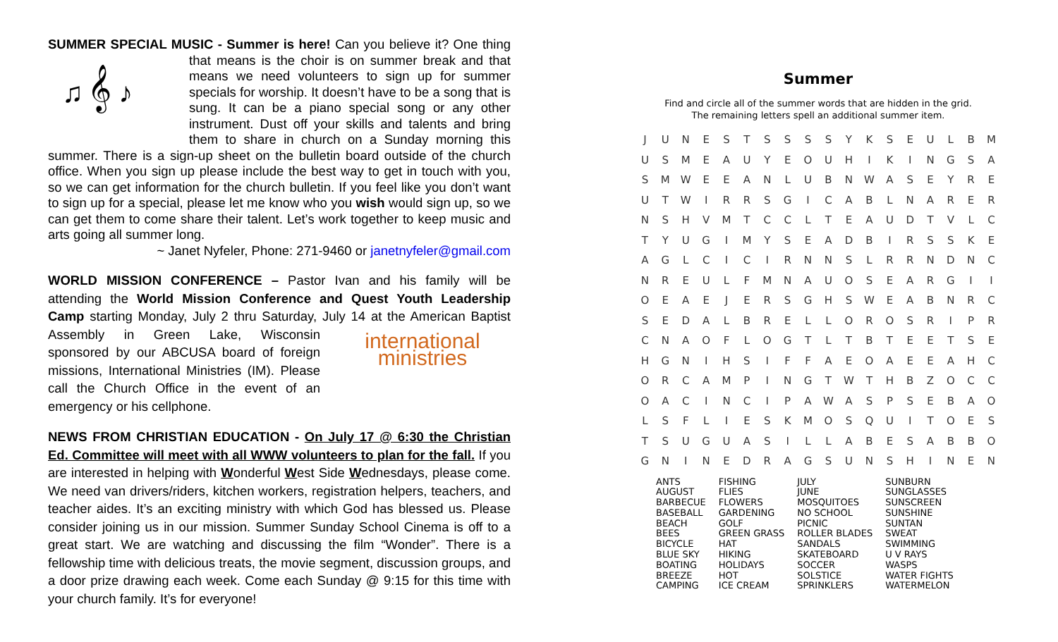SUMMER SPECIAL MUSIC - Summer is here! Can you believe it? One thing
♫ 𝄞 ♪
that means is the choir is on summer break and that means we need volunteers to sign up for summer specials for worship. It doesn’t have to be a song that is sung. It can be a piano special song or any other instrument. Dust off your skills and talents and bring them to share in church on a Sunday morning this summer. There is a sign-up sheet on the bulletin board outside of the church office. When you sign up please include the best way to get in touch with you, so we can get information for the church bulletin. If you feel like you don’t want to sign up for a special, please let me know who you wish would sign up, so we can get them to come share their talent. Let’s work together to keep music and arts going all summer long.
~ Janet Nyfeler, Phone: 271-9460 or janetnyfeler@gmail.com
WORLD MISSION CONFERENCE – Pastor Ivan and his family will be attending the World Mission Conference and Quest Youth Leadership Camp starting Monday, July 2 thru Saturday, July 14 at the American Baptist international
ministries Assembly in Green Lake, Wisconsin sponsored by our ABCUSA board of foreign missions, International Ministries (IM). Please call the Church Office in the event of an emergency or his cellphone.
NEWS FROM CHRISTIAN EDUCATION - On July 17 @ 6:30 the Christian Ed. Committee will meet with all WWW volunteers to plan for the fall. If you are interested in helping with Wonderful West Side Wednesdays, please come. We need van drivers/riders, kitchen workers, registration helpers, teachers, and teacher aides. It’s an exciting ministry with which God has blessed us. Please consider joining us in our mission. Summer Sunday School Cinema is off to a great start. We are watching and discussing the film “Wonder”. There is a fellowship time with delicious treats, the movie segment, discussion groups, and a door prize drawing each week. Come each Sunday @ 9:15 for this time with your church family. It’s for everyone!
Summer
Find and circle all of the summer words that are hidden in the grid.
The remaining letters spell an additional summer item.
| J | U | N | E | S | T | S | S | S | S | Y | K | S | E | U | L | B | M |
| U | S | M | E | A | U | Y | E | O | U | H | I | K | I | N | G | S | A |
| S | M | W | E | E | A | N | L | U | B | N | W | A | S | E | Y | R | E |
| U | T | W | I | R | R | S | G | I | C | A | B | L | N | A | R | E | R |
| N | S | H | V | M | T | C | C | L | T | E | A | U | D | T | V | L | C |
| T | Y | U | G | I | M | Y | S | E | A | D | B | I | R | S | S | K | E |
| A | G | L | C | I | C | I | R | N | N | S | L | R | R | N | D | N | C |
| N | R | E | U | L | F | M | N | A | U | O | S | E | A | R | G | I | I |
| O | E | A | E | J | E | R | S | G | H | S | W | E | A | B | N | R | C |
| S | E | D | A | L | B | R | E | L | L | O | R | O | S | R | I | P | R |
| C | N | A | O | F | L | O | G | T | L | T | B | T | E | E | T | S | E |
| H | G | N | I | H | S | I | F | F | A | E | O | A | E | E | A | H | C |
| O | R | C | A | M | P | I | N | G | T | W | T | H | B | Z | O | C | C |
| O | A | C | I | N | C | I | P | A | W | A | S | P | S | E | B | A | O |
| L | S | F | L | I | E | S | K | M | O | S | Q | U | I | T | O | E | S |
| T | S | U | G | U | A | S | I | L | L | A | B | E | S | A | B | B | O |
| G | N | I | N | E | D | R | A | G | S | U | N | S | H | I | N | E | N |
| ANTS AUGUST BARBECUE BASEBALL BEACH BEES BICYCLE BLUE SKY BOATING BREEZE CAMPING | FISHING FLIES FLOWERS GARDENING GOLF GREEN GRASS HAT HIKING HOLIDAYS HOT ICE CREAM | JULY JUNE MOSQUITOES NO SCHOOL PICNIC ROLLER BLADES SANDALS SKATEBOARD SOCCER SOLSTICE SPRINKLERS | SUNBURN SUNGLASSES SUNSCREEN SUNSHINE SUNTAN SWEAT SWIMMING U V RAYS WASPS WATER FIGHTS WATERMELON |